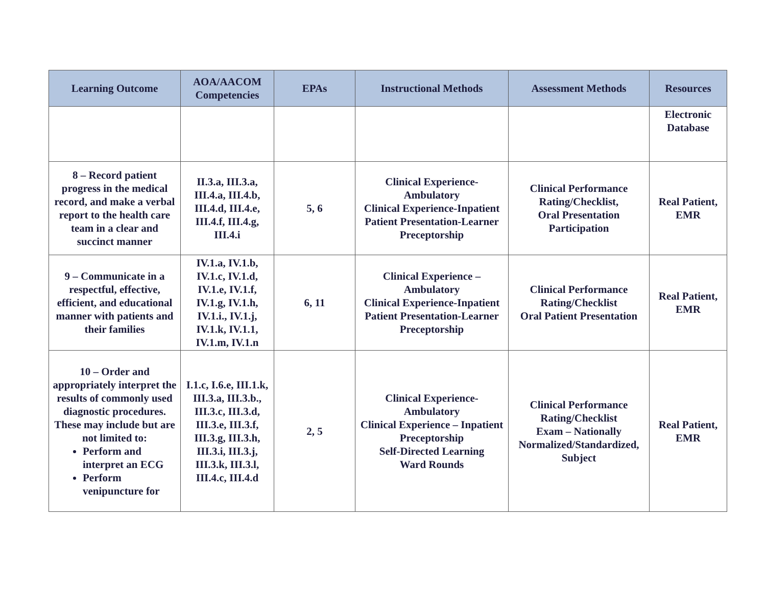| Learning Outcome | AOA/AACOM Competencies | EPAs | Instructional Methods | Assessment Methods | Resources |
| --- | --- | --- | --- | --- | --- |
| | | | | | Electronic Database |
| 8 – Record patient progress in the medical record, and make a verbal report to the health care team in a clear and succinct manner | II.3.a, III.3.a, III.4.a, III.4.b, III.4.d, III.4.e, III.4.f, III.4.g, III.4.i | 5, 6 | Clinical Experience-Ambulatory Clinical Experience-Inpatient Patient Presentation-Learner Preceptorship | Clinical Performance Rating/Checklist, Oral Presentation Participation | Real Patient, EMR |
| 9 – Communicate in a respectful, effective, efficient, and educational manner with patients and their families | IV.1.a, IV.1.b, IV.1.c, IV.1.d, IV.1.e, IV.1.f, IV.1.g, IV.1.h, IV.1.i., IV.1.j, IV.1.k, IV.1.1, IV.1.m, IV.1.n | 6, 11 | Clinical Experience – Ambulatory Clinical Experience-Inpatient Patient Presentation-Learner Preceptorship | Clinical Performance Rating/Checklist Oral Patient Presentation | Real Patient, EMR |
| 10 – Order and appropriately interpret the results of commonly used diagnostic procedures. These may include but are not limited to: Perform and interpret an ECG Perform venipuncture for | I.1.c, I.6.e, III.1.k, III.3.a, III.3.b., III.3.c, III.3.d, III.3.e, III.3.f, III.3.g, III.3.h, III.3.i, III.3.j, III.3.k, III.3.l, III.4.c, III.4.d | 2, 5 | Clinical Experience-Ambulatory Clinical Experience – Inpatient Preceptorship Self-Directed Learning Ward Rounds | Clinical Performance Rating/Checklist Exam – Nationally Normalized/Standardized, Subject | Real Patient, EMR |